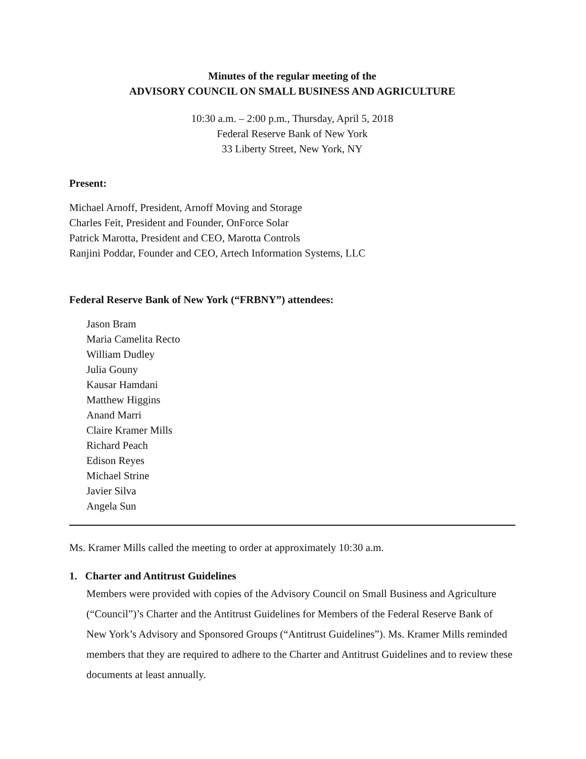Minutes of the regular meeting of the
ADVISORY COUNCIL ON SMALL BUSINESS AND AGRICULTURE
10:30 a.m. – 2:00 p.m., Thursday, April 5, 2018
Federal Reserve Bank of New York
33 Liberty Street, New York, NY
Present:
Michael Arnoff, President, Arnoff Moving and Storage
Charles Feit, President and Founder, OnForce Solar
Patrick Marotta, President and CEO, Marotta Controls
Ranjini Poddar, Founder and CEO, Artech Information Systems, LLC
Federal Reserve Bank of New York (“FRBNY”) attendees:
Jason Bram
Maria Camelita Recto
William Dudley
Julia Gouny
Kausar Hamdani
Matthew Higgins
Anand Marri
Claire Kramer Mills
Richard Peach
Edison Reyes
Michael Strine
Javier Silva
Angela Sun
Ms. Kramer Mills called the meeting to order at approximately 10:30 a.m.
1. Charter and Antitrust Guidelines
Members were provided with copies of the Advisory Council on Small Business and Agriculture (“Council”)’s Charter and the Antitrust Guidelines for Members of the Federal Reserve Bank of New York’s Advisory and Sponsored Groups (“Antitrust Guidelines”). Ms. Kramer Mills reminded members that they are required to adhere to the Charter and Antitrust Guidelines and to review these documents at least annually.